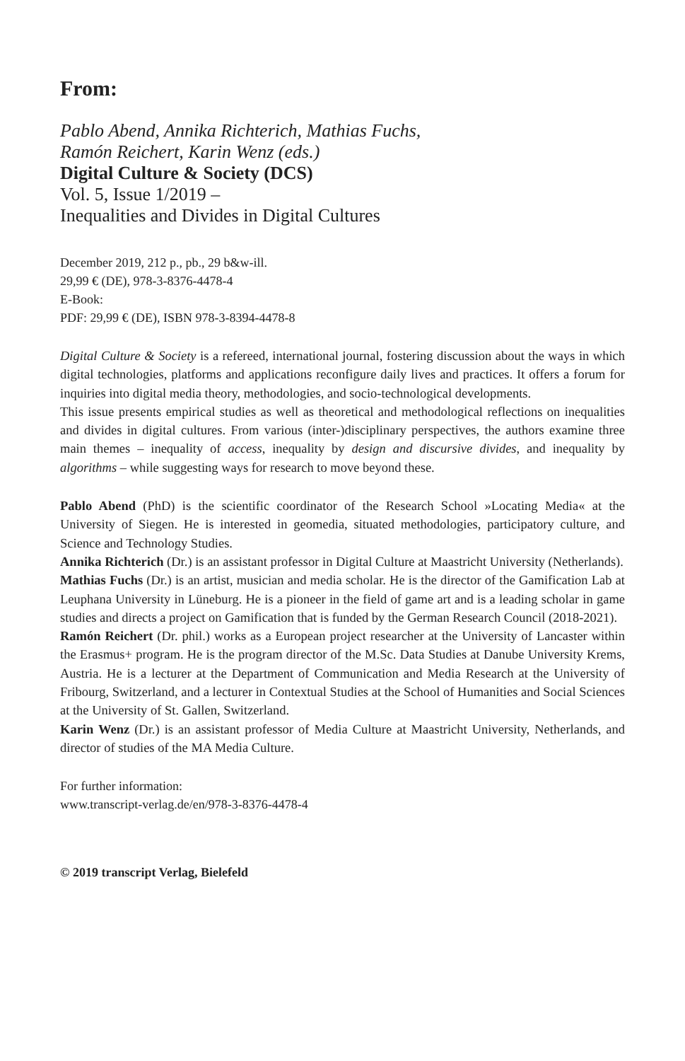From:
Pablo Abend, Annika Richterich, Mathias Fuchs,
Ramón Reichert, Karin Wenz (eds.)
Digital Culture & Society (DCS)
Vol. 5, Issue 1/2019 –
Inequalities and Divides in Digital Cultures
December 2019, 212 p., pb., 29 b&w-ill.
29,99 € (DE), 978-3-8376-4478-4
E-Book:
PDF: 29,99 € (DE), ISBN 978-3-8394-4478-8
Digital Culture & Society is a refereed, international journal, fostering discussion about the ways in which digital technologies, platforms and applications reconfigure daily lives and practices. It offers a forum for inquiries into digital media theory, methodologies, and socio-technological developments.
This issue presents empirical studies as well as theoretical and methodological reflections on inequalities and divides in digital cultures. From various (inter-)disciplinary perspectives, the authors examine three main themes – inequality of access, inequality by design and discursive divides, and inequality by algorithms – while suggesting ways for research to move beyond these.
Pablo Abend (PhD) is the scientific coordinator of the Research School »Locating Media« at the University of Siegen. He is interested in geomedia, situated methodologies, participatory culture, and Science and Technology Studies.
Annika Richterich (Dr.) is an assistant professor in Digital Culture at Maastricht University (Netherlands).
Mathias Fuchs (Dr.) is an artist, musician and media scholar. He is the director of the Gamification Lab at Leuphana University in Lüneburg. He is a pioneer in the field of game art and is a leading scholar in game studies and directs a project on Gamification that is funded by the German Research Council (2018-2021).
Ramón Reichert (Dr. phil.) works as a European project researcher at the University of Lancaster within the Erasmus+ program. He is the program director of the M.Sc. Data Studies at Danube University Krems, Austria. He is a lecturer at the Department of Communication and Media Research at the University of Fribourg, Switzerland, and a lecturer in Contextual Studies at the School of Humanities and Social Sciences at the University of St. Gallen, Switzerland.
Karin Wenz (Dr.) is an assistant professor of Media Culture at Maastricht University, Netherlands, and director of studies of the MA Media Culture.
For further information:
www.transcript-verlag.de/en/978-3-8376-4478-4
© 2019 transcript Verlag, Bielefeld